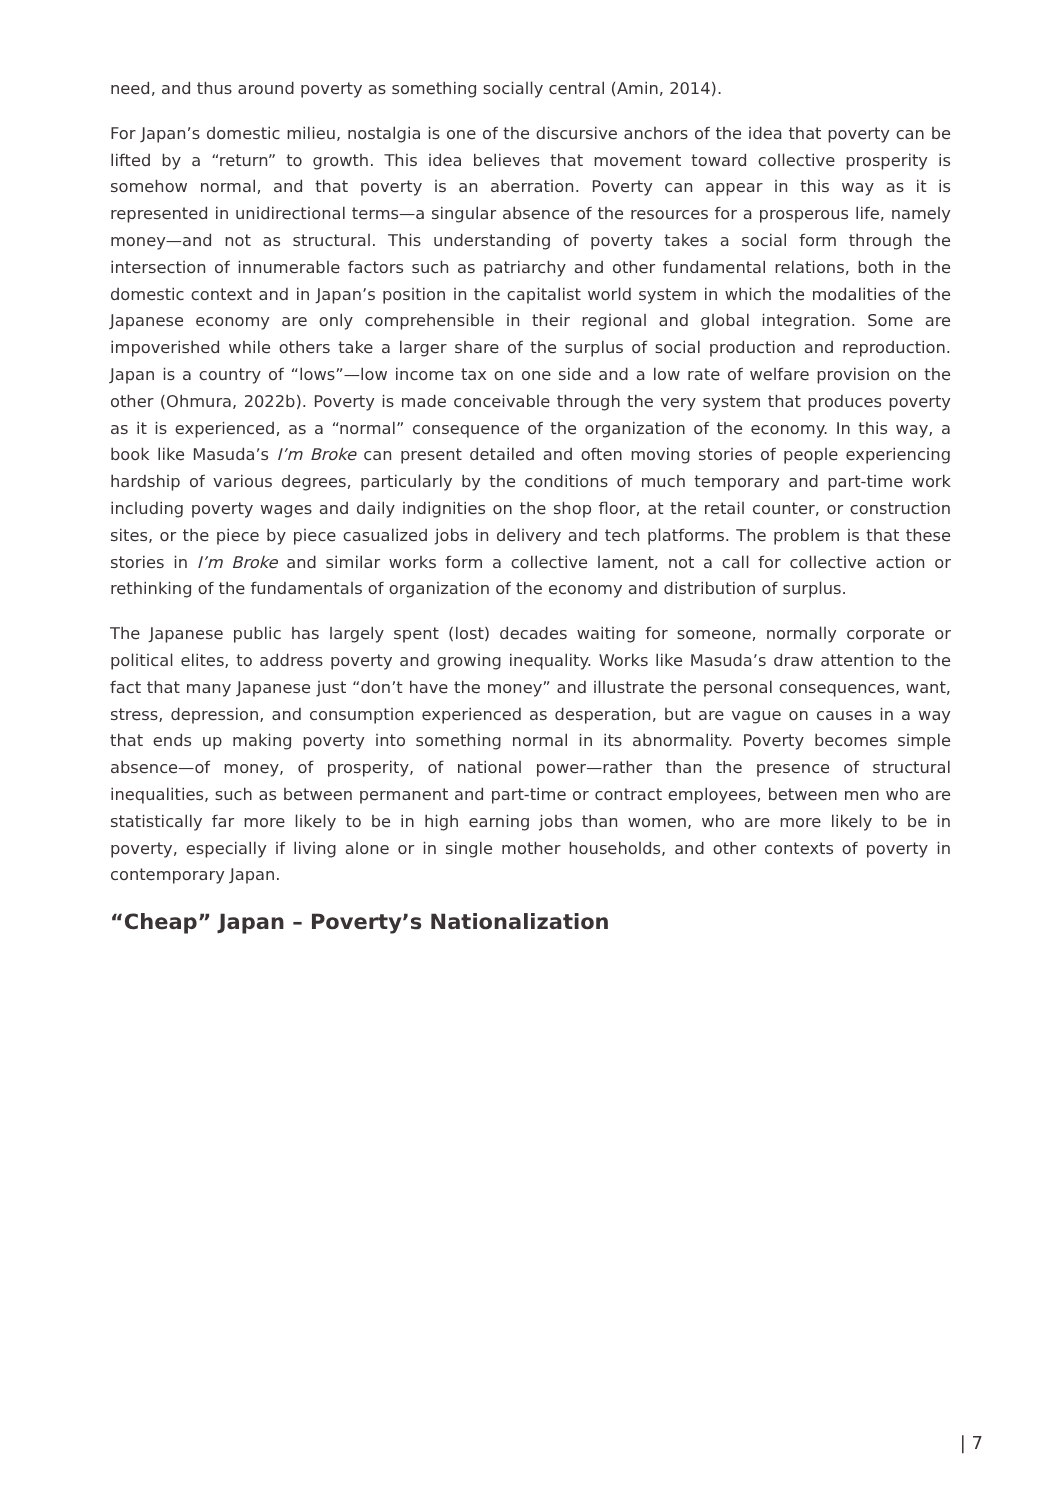need, and thus around poverty as something socially central (Amin, 2014).
For Japan’s domestic milieu, nostalgia is one of the discursive anchors of the idea that poverty can be lifted by a “return” to growth. This idea believes that movement toward collective prosperity is somehow normal, and that poverty is an aberration. Poverty can appear in this way as it is represented in unidirectional terms—a singular absence of the resources for a prosperous life, namely money—and not as structural. This understanding of poverty takes a social form through the intersection of innumerable factors such as patriarchy and other fundamental relations, both in the domestic context and in Japan’s position in the capitalist world system in which the modalities of the Japanese economy are only comprehensible in their regional and global integration. Some are impoverished while others take a larger share of the surplus of social production and reproduction. Japan is a country of “lows”—low income tax on one side and a low rate of welfare provision on the other (Ohmura, 2022b). Poverty is made conceivable through the very system that produces poverty as it is experienced, as a “normal” consequence of the organization of the economy. In this way, a book like Masuda’s I’m Broke can present detailed and often moving stories of people experiencing hardship of various degrees, particularly by the conditions of much temporary and part-time work including poverty wages and daily indignities on the shop floor, at the retail counter, or construction sites, or the piece by piece casualized jobs in delivery and tech platforms. The problem is that these stories in I’m Broke and similar works form a collective lament, not a call for collective action or rethinking of the fundamentals of organization of the economy and distribution of surplus.
The Japanese public has largely spent (lost) decades waiting for someone, normally corporate or political elites, to address poverty and growing inequality. Works like Masuda’s draw attention to the fact that many Japanese just “don’t have the money” and illustrate the personal consequences, want, stress, depression, and consumption experienced as desperation, but are vague on causes in a way that ends up making poverty into something normal in its abnormality. Poverty becomes simple absence—of money, of prosperity, of national power—rather than the presence of structural inequalities, such as between permanent and part-time or contract employees, between men who are statistically far more likely to be in high earning jobs than women, who are more likely to be in poverty, especially if living alone or in single mother households, and other contexts of poverty in contemporary Japan.
“Cheap” Japan – Poverty’s Nationalization
| 7